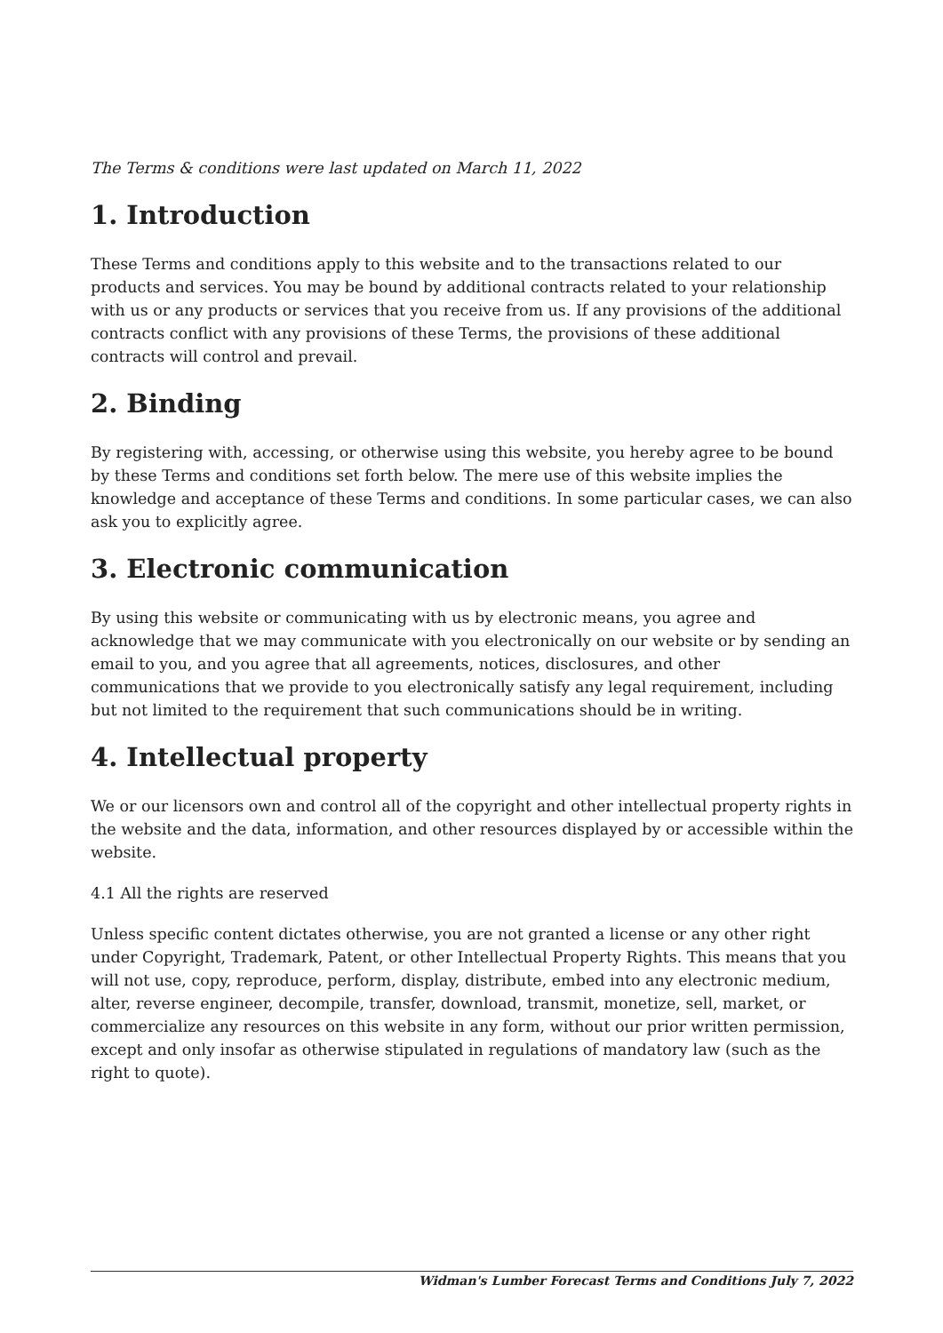The Terms & conditions were last updated on March 11, 2022
1. Introduction
These Terms and conditions apply to this website and to the transactions related to our products and services. You may be bound by additional contracts related to your relationship with us or any products or services that you receive from us. If any provisions of the additional contracts conflict with any provisions of these Terms, the provisions of these additional contracts will control and prevail.
2. Binding
By registering with, accessing, or otherwise using this website, you hereby agree to be bound by these Terms and conditions set forth below. The mere use of this website implies the knowledge and acceptance of these Terms and conditions. In some particular cases, we can also ask you to explicitly agree.
3. Electronic communication
By using this website or communicating with us by electronic means, you agree and acknowledge that we may communicate with you electronically on our website or by sending an email to you, and you agree that all agreements, notices, disclosures, and other communications that we provide to you electronically satisfy any legal requirement, including but not limited to the requirement that such communications should be in writing.
4. Intellectual property
We or our licensors own and control all of the copyright and other intellectual property rights in the website and the data, information, and other resources displayed by or accessible within the website.
4.1 All the rights are reserved
Unless specific content dictates otherwise, you are not granted a license or any other right under Copyright, Trademark, Patent, or other Intellectual Property Rights. This means that you will not use, copy, reproduce, perform, display, distribute, embed into any electronic medium, alter, reverse engineer, decompile, transfer, download, transmit, monetize, sell, market, or commercialize any resources on this website in any form, without our prior written permission, except and only insofar as otherwise stipulated in regulations of mandatory law (such as the right to quote).
Widman's Lumber Forecast Terms and Conditions July 7, 2022